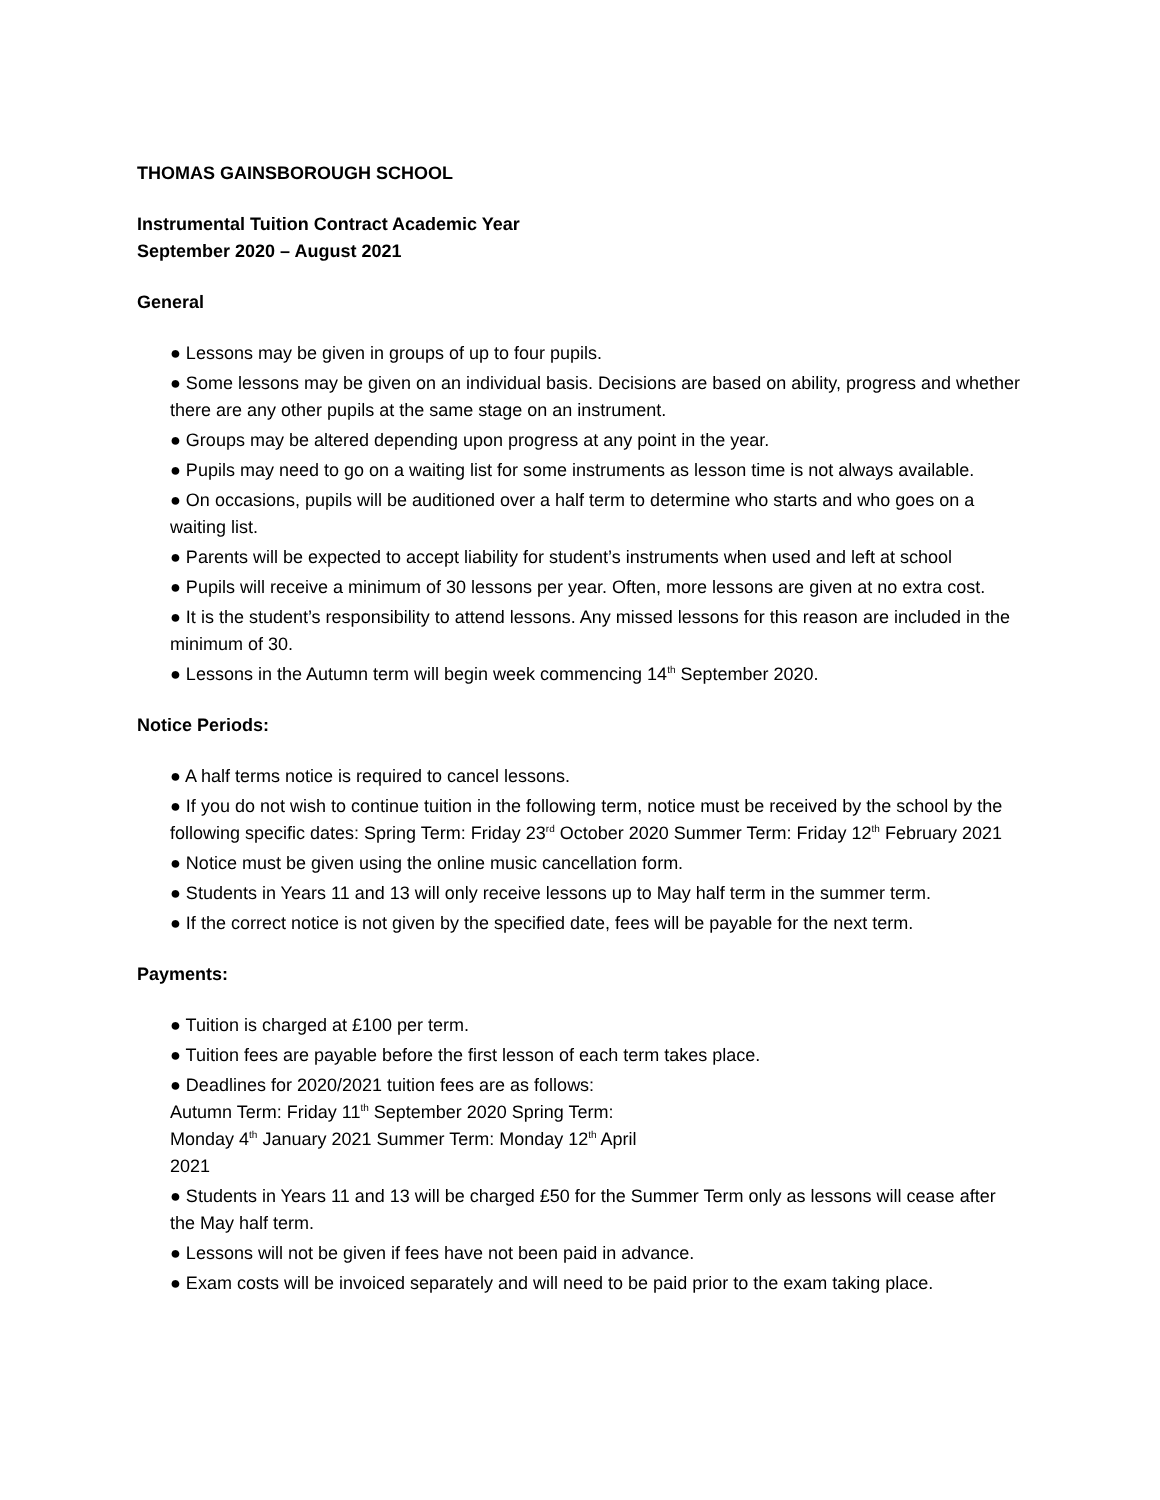THOMAS GAINSBOROUGH SCHOOL
Instrumental Tuition Contract Academic Year
September 2020 – August 2021
General
● Lessons may be given in groups of up to four pupils.
● Some lessons may be given on an individual basis. Decisions are based on ability, progress and whether there are any other pupils at the same stage on an instrument.
● Groups may be altered depending upon progress at any point in the year.
● Pupils may need to go on a waiting list for some instruments as lesson time is not always available.
● On occasions, pupils will be auditioned over a half term to determine who starts and who goes on a waiting list.
● Parents will be expected to accept liability for student’s instruments when used and left at school
● Pupils will receive a minimum of 30 lessons per year. Often, more lessons are given at no extra cost.
● It is the student’s responsibility to attend lessons. Any missed lessons for this reason are included in the minimum of 30.
● Lessons in the Autumn term will begin week commencing 14<sup>th</sup> September 2020.
Notice Periods:
● A half terms notice is required to cancel lessons.
● If you do not wish to continue tuition in the following term, notice must be received by the school by the following specific dates: Spring Term: Friday 23<sup>rd</sup> October 2020 Summer Term: Friday 12<sup>th</sup> February 2021
● Notice must be given using the online music cancellation form.
● Students in Years 11 and 13 will only receive lessons up to May half term in the summer term.
● If the correct notice is not given by the specified date, fees will be payable for the next term.
Payments:
● Tuition is charged at £100 per term.
● Tuition fees are payable before the first lesson of each term takes place.
● Deadlines for 2020/2021 tuition fees are as follows:
Autumn Term: Friday 11<sup>th</sup> September 2020 Spring Term:
Monday 4<sup>th</sup> January 2021 Summer Term: Monday 12<sup>th</sup> April
2021
● Students in Years 11 and 13 will be charged £50 for the Summer Term only as lessons will cease after the May half term.
● Lessons will not be given if fees have not been paid in advance.
● Exam costs will be invoiced separately and will need to be paid prior to the exam taking place.